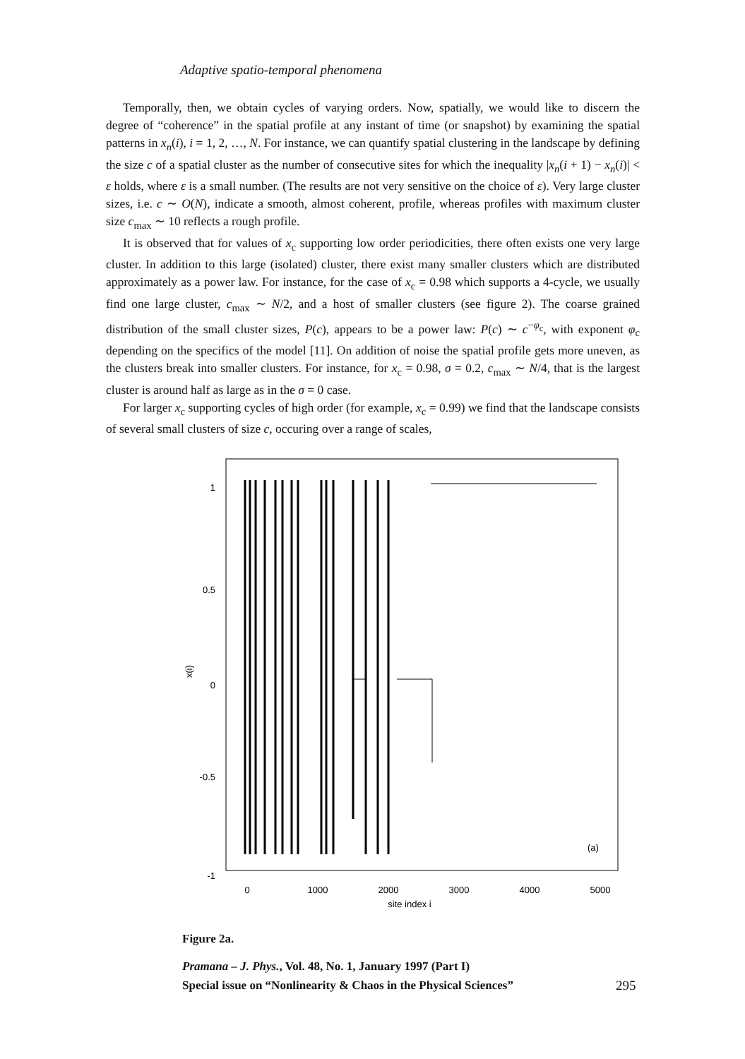Adaptive spatio-temporal phenomena
Temporally, then, we obtain cycles of varying orders. Now, spatially, we would like to discern the degree of “coherence” in the spatial profile at any instant of time (or snapshot) by examining the spatial patterns in x<sub>n</sub>(i), i = 1, 2, …, N. For instance, we can quantify spatial clustering in the landscape by defining the size c of a spatial cluster as the number of consecutive sites for which the inequality |x<sub>n</sub>(i + 1) − x<sub>n</sub>(i)| < ε holds, where ε is a small number. (The results are not very sensitive on the choice of ε). Very large cluster sizes, i.e. c ∼ O(N), indicate a smooth, almost coherent, profile, whereas profiles with maximum cluster size c<sub>max</sub> ∼ 10 reflects a rough profile.
It is observed that for values of x<sub>c</sub> supporting low order periodicities, there often exists one very large cluster. In addition to this large (isolated) cluster, there exist many smaller clusters which are distributed approximately as a power law. For instance, for the case of x<sub>c</sub> = 0.98 which supports a 4-cycle, we usually find one large cluster, c<sub>max</sub> ∼ N/2, and a host of smaller clusters (see figure 2). The coarse grained distribution of the small cluster sizes, P(c), appears to be a power law: P(c) ∼ c<sup>−φ<sub>c</sub></sup>, with exponent φ<sub>c</sub> depending on the specifics of the model [11]. On addition of noise the spatial profile gets more uneven, as the clusters break into smaller clusters. For instance, for x<sub>c</sub> = 0.98, σ = 0.2, c<sub>max</sub> ∼ N/4, that is the largest cluster is around half as large as in the σ = 0 case.
For larger x<sub>c</sub> supporting cycles of high order (for example, x<sub>c</sub> = 0.99) we find that the landscape consists of several small clusters of size c, occuring over a range of scales,
1
0.5
0
-0.5
-1
x(i)
(a)
0
1000
2000
3000
4000
5000
site index i
Figure 2a.
Pramana – J. Phys., Vol. 48, No. 1, January 1997 (Part I)
Special issue on “Nonlinearity & Chaos in the Physical Sciences”
295